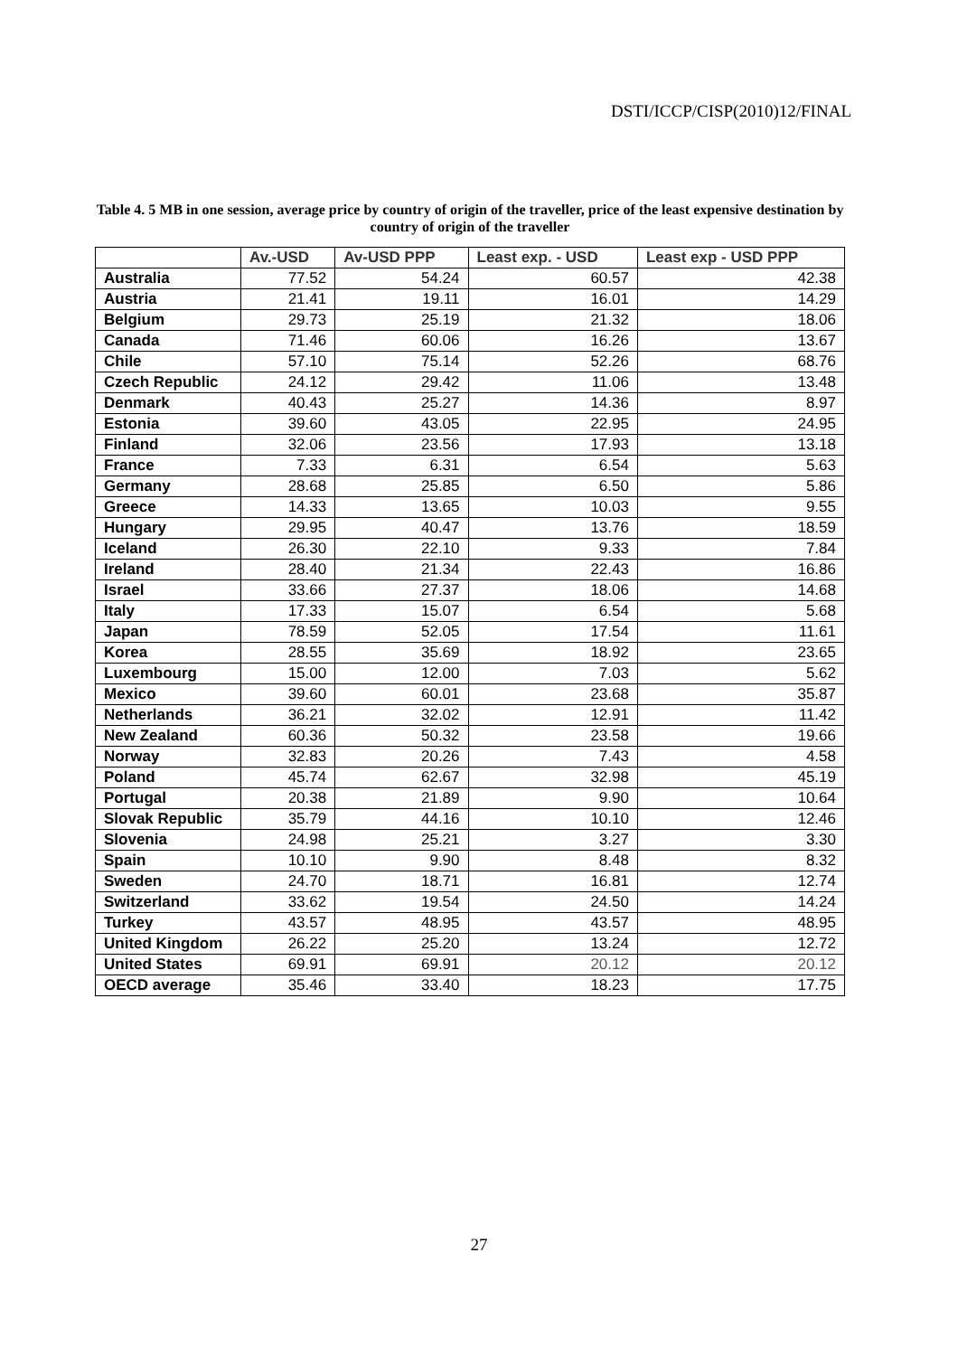DSTI/ICCP/CISP(2010)12/FINAL
Table 4. 5 MB in one session, average price by country of origin of the traveller, price of the least expensive destination by country of origin of the traveller
| | Av.-USD | Av-USD PPP | Least exp. - USD | Least exp - USD PPP |
| --- | --- | --- | --- | --- |
| Australia | 77.52 | 54.24 | 60.57 | 42.38 |
| Austria | 21.41 | 19.11 | 16.01 | 14.29 |
| Belgium | 29.73 | 25.19 | 21.32 | 18.06 |
| Canada | 71.46 | 60.06 | 16.26 | 13.67 |
| Chile | 57.10 | 75.14 | 52.26 | 68.76 |
| Czech Republic | 24.12 | 29.42 | 11.06 | 13.48 |
| Denmark | 40.43 | 25.27 | 14.36 | 8.97 |
| Estonia | 39.60 | 43.05 | 22.95 | 24.95 |
| Finland | 32.06 | 23.56 | 17.93 | 13.18 |
| France | 7.33 | 6.31 | 6.54 | 5.63 |
| Germany | 28.68 | 25.85 | 6.50 | 5.86 |
| Greece | 14.33 | 13.65 | 10.03 | 9.55 |
| Hungary | 29.95 | 40.47 | 13.76 | 18.59 |
| Iceland | 26.30 | 22.10 | 9.33 | 7.84 |
| Ireland | 28.40 | 21.34 | 22.43 | 16.86 |
| Israel | 33.66 | 27.37 | 18.06 | 14.68 |
| Italy | 17.33 | 15.07 | 6.54 | 5.68 |
| Japan | 78.59 | 52.05 | 17.54 | 11.61 |
| Korea | 28.55 | 35.69 | 18.92 | 23.65 |
| Luxembourg | 15.00 | 12.00 | 7.03 | 5.62 |
| Mexico | 39.60 | 60.01 | 23.68 | 35.87 |
| Netherlands | 36.21 | 32.02 | 12.91 | 11.42 |
| New Zealand | 60.36 | 50.32 | 23.58 | 19.66 |
| Norway | 32.83 | 20.26 | 7.43 | 4.58 |
| Poland | 45.74 | 62.67 | 32.98 | 45.19 |
| Portugal | 20.38 | 21.89 | 9.90 | 10.64 |
| Slovak Republic | 35.79 | 44.16 | 10.10 | 12.46 |
| Slovenia | 24.98 | 25.21 | 3.27 | 3.30 |
| Spain | 10.10 | 9.90 | 8.48 | 8.32 |
| Sweden | 24.70 | 18.71 | 16.81 | 12.74 |
| Switzerland | 33.62 | 19.54 | 24.50 | 14.24 |
| Turkey | 43.57 | 48.95 | 43.57 | 48.95 |
| United Kingdom | 26.22 | 25.20 | 13.24 | 12.72 |
| United States | 69.91 | 69.91 | 20.12 | 20.12 |
| OECD average | 35.46 | 33.40 | 18.23 | 17.75 |
27